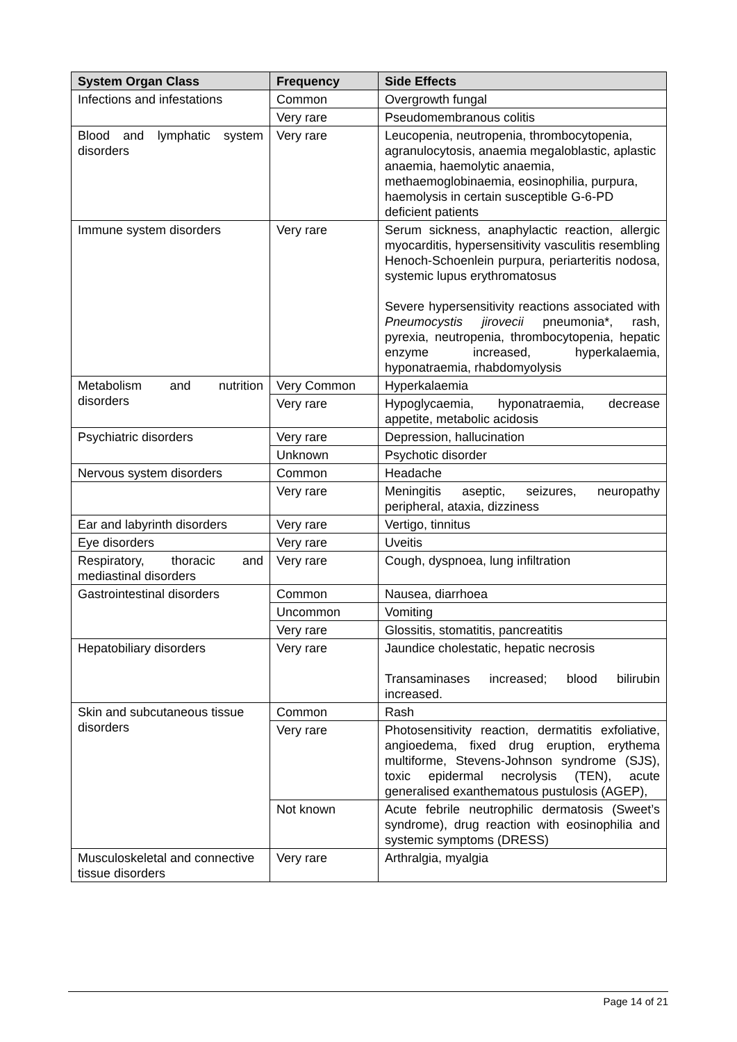| System Organ Class | Frequency | Side Effects |
| --- | --- | --- |
| Infections and infestations | Common | Overgrowth fungal |
| | Very rare | Pseudomembranous colitis |
| Blood and lymphatic system disorders | Very rare | Leucopenia, neutropenia, thrombocytopenia, agranulocytosis, anaemia megaloblastic, aplastic anaemia, haemolytic anaemia, methaemoglobinaemia, eosinophilia, purpura, haemolysis in certain susceptible G-6-PD deficient patients |
| Immune system disorders | Very rare | Serum sickness, anaphylactic reaction, allergic myocarditis, hypersensitivity vasculitis resembling Henoch-Schoenlein purpura, periarteritis nodosa, systemic lupus erythromatosus Severe hypersensitivity reactions associated with Pneumocystis jirovecii pneumonia*, rash, pyrexia, neutropenia, thrombocytopenia, hepatic enzyme increased, hyperkalaemia, hyponatraemia, rhabdomyolysis |
| Metabolism and nutrition disorders | Very Common | Hyperkalaemia |
| | Very rare | Hypoglycaemia, hyponatraemia, decrease appetite, metabolic acidosis |
| Psychiatric disorders | Very rare | Depression, hallucination |
| | Unknown | Psychotic disorder |
| Nervous system disorders | Common | Headache |
| | Very rare | Meningitis aseptic, seizures, neuropathy peripheral, ataxia, dizziness |
| Ear and labyrinth disorders | Very rare | Vertigo, tinnitus |
| Eye disorders | Very rare | Uveitis |
| Respiratory, thoracic and mediastinal disorders | Very rare | Cough, dyspnoea, lung infiltration |
| Gastrointestinal disorders | Common | Nausea, diarrhoea |
| | Uncommon | Vomiting |
| | Very rare | Glossitis, stomatitis, pancreatitis |
| Hepatobiliary disorders | Very rare | Jaundice cholestatic, hepatic necrosis Transaminases increased; blood bilirubin increased. |
| Skin and subcutaneous tissue disorders | Common | Rash |
| | Very rare | Photosensitivity reaction, dermatitis exfoliative, angioedema, fixed drug eruption, erythema multiforme, Stevens-Johnson syndrome (SJS), toxic epidermal necrolysis (TEN), acute generalised exanthematous pustulosis (AGEP), |
| | Not known | Acute febrile neutrophilic dermatosis (Sweet’s syndrome), drug reaction with eosinophilia and systemic symptoms (DRESS) |
| Musculoskeletal and connective tissue disorders | Very rare | Arthralgia, myalgia |
Page 14 of 21